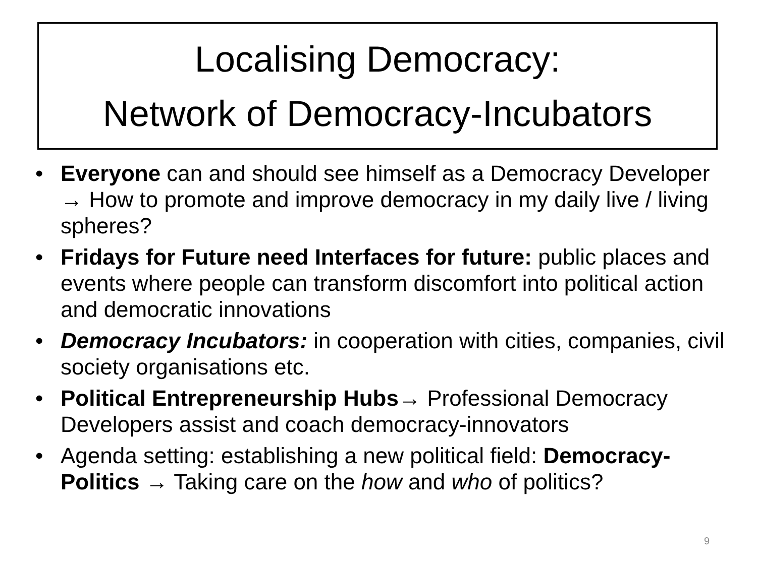Localising Democracy:
Network of Democracy-Incubators
• Everyone can and should see himself as a Democracy Developer → How to promote and improve democracy in my daily live / living spheres?
• Fridays for Future need Interfaces for future: public places and events where people can transform discomfort into political action and democratic innovations
• Democracy Incubators: in cooperation with cities, companies, civil society organisations etc.
• Political Entrepreneurship Hubs→ Professional Democracy Developers assist and coach democracy-innovators
• Agenda setting: establishing a new political field: Democracy-Politics → Taking care on the how and who of politics?
9